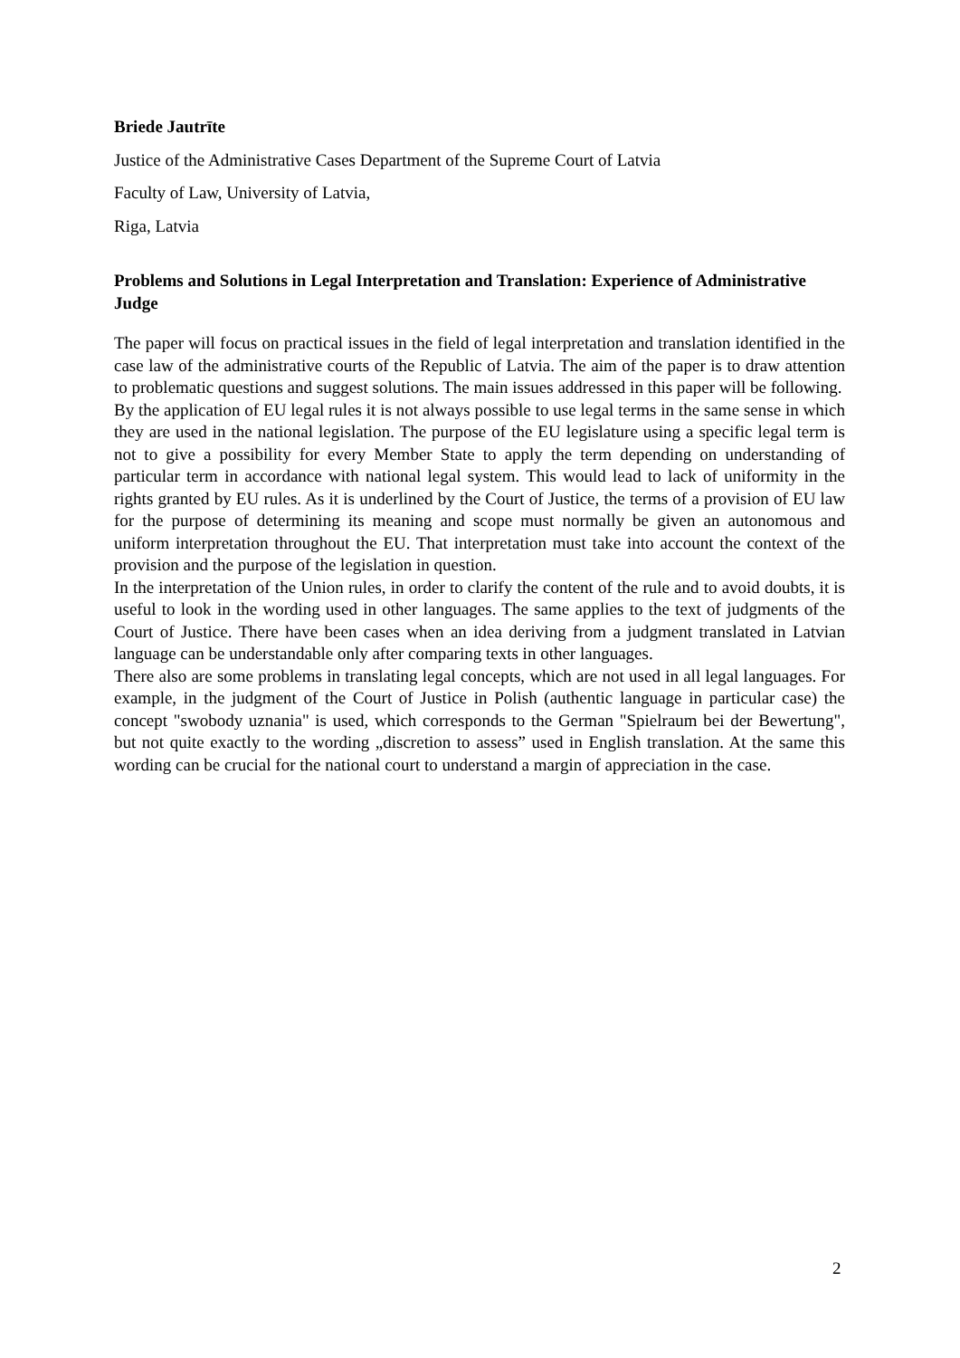Briede Jautrīte
Justice of the Administrative Cases Department of the Supreme Court of Latvia
Faculty of Law, University of Latvia,
Riga, Latvia
Problems and Solutions in Legal Interpretation and Translation: Experience of Administrative Judge
The paper will focus on practical issues in the field of legal interpretation and translation identified in the case law of the administrative courts of the Republic of Latvia. The aim of the paper is to draw attention to problematic questions and suggest solutions. The main issues addressed in this paper will be following.
By the application of EU legal rules it is not always possible to use legal terms in the same sense in which they are used in the national legislation. The purpose of the EU legislature using a specific legal term is not to give a possibility for every Member State to apply the term depending on understanding of particular term in accordance with national legal system. This would lead to lack of uniformity in the rights granted by EU rules. As it is underlined by the Court of Justice, the terms of a provision of EU law for the purpose of determining its meaning and scope must normally be given an autonomous and uniform interpretation throughout the EU. That interpretation must take into account the context of the provision and the purpose of the legislation in question.
In the interpretation of the Union rules, in order to clarify the content of the rule and to avoid doubts, it is useful to look in the wording used in other languages. The same applies to the text of judgments of the Court of Justice. There have been cases when an idea deriving from a judgment translated in Latvian language can be understandable only after comparing texts in other languages.
There also are some problems in translating legal concepts, which are not used in all legal languages. For example, in the judgment of the Court of Justice in Polish (authentic language in particular case) the concept "swobody uznania" is used, which corresponds to the German "Spielraum bei der Bewertung", but not quite exactly to the wording „discretion to assess” used in English translation. At the same this wording can be crucial for the national court to understand a margin of appreciation in the case.
2